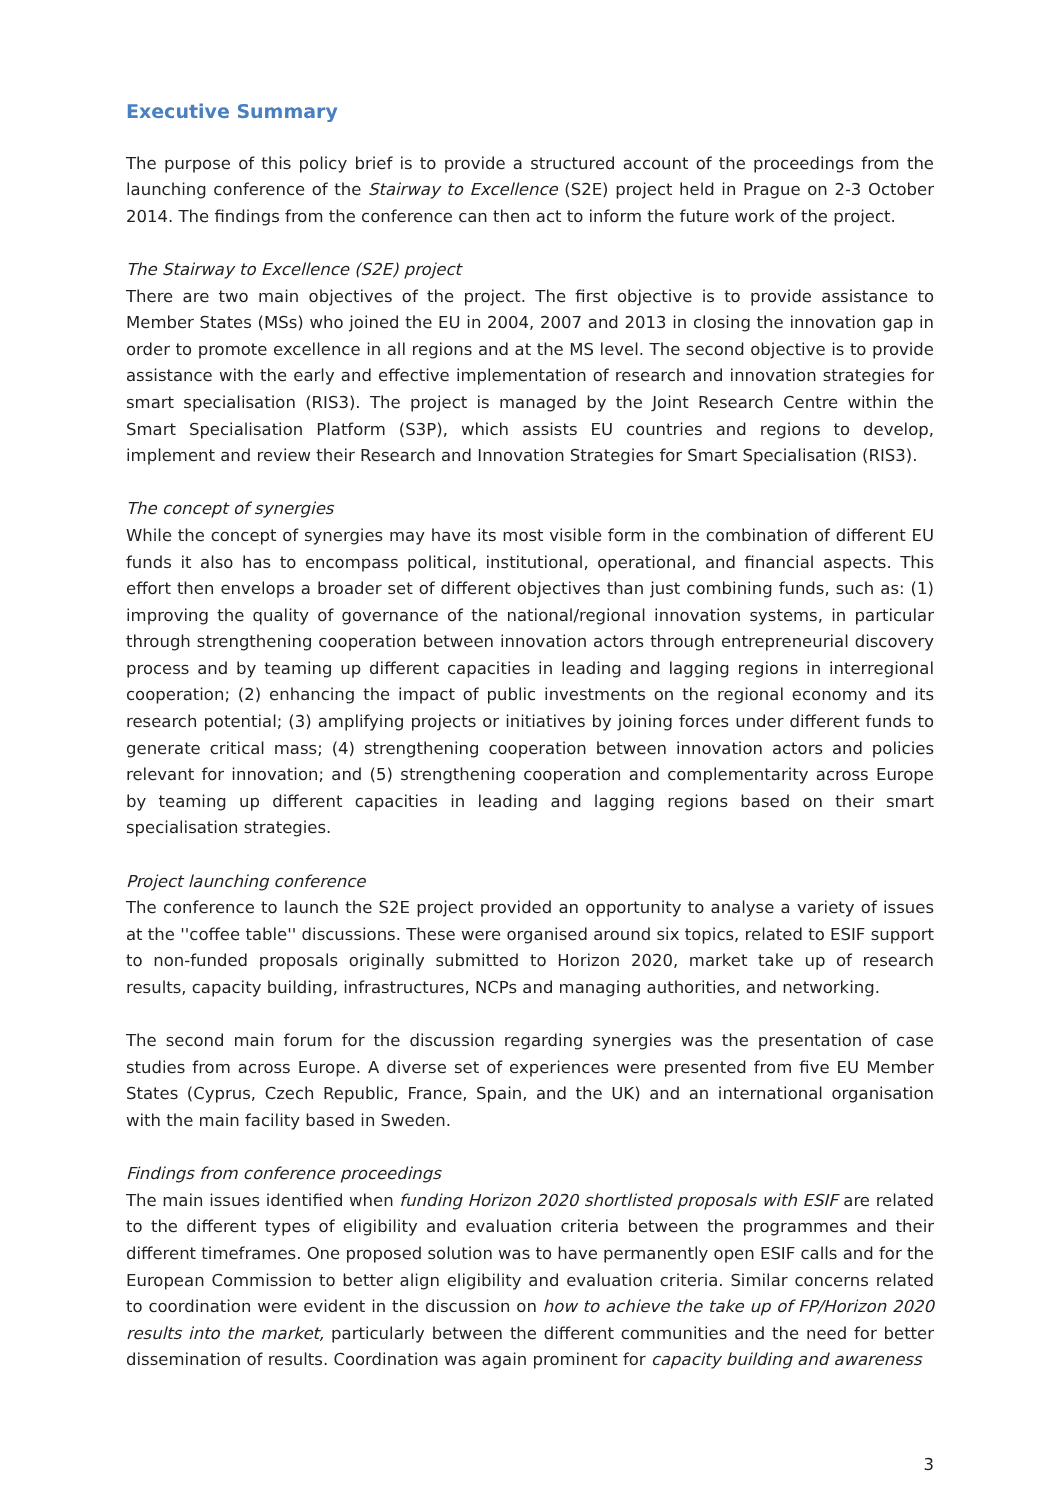Executive Summary
The purpose of this policy brief is to provide a structured account of the proceedings from the launching conference of the Stairway to Excellence (S2E) project held in Prague on 2-3 October 2014. The findings from the conference can then act to inform the future work of the project.
The Stairway to Excellence (S2E) project
There are two main objectives of the project. The first objective is to provide assistance to Member States (MSs) who joined the EU in 2004, 2007 and 2013 in closing the innovation gap in order to promote excellence in all regions and at the MS level. The second objective is to provide assistance with the early and effective implementation of research and innovation strategies for smart specialisation (RIS3). The project is managed by the Joint Research Centre within the Smart Specialisation Platform (S3P), which assists EU countries and regions to develop, implement and review their Research and Innovation Strategies for Smart Specialisation (RIS3).
The concept of synergies
While the concept of synergies may have its most visible form in the combination of different EU funds it also has to encompass political, institutional, operational, and financial aspects. This effort then envelops a broader set of different objectives than just combining funds, such as: (1) improving the quality of governance of the national/regional innovation systems, in particular through strengthening cooperation between innovation actors through entrepreneurial discovery process and by teaming up different capacities in leading and lagging regions in interregional cooperation; (2) enhancing the impact of public investments on the regional economy and its research potential; (3) amplifying projects or initiatives by joining forces under different funds to generate critical mass; (4) strengthening cooperation between innovation actors and policies relevant for innovation; and (5) strengthening cooperation and complementarity across Europe by teaming up different capacities in leading and lagging regions based on their smart specialisation strategies.
Project launching conference
The conference to launch the S2E project provided an opportunity to analyse a variety of issues at the ''coffee table'' discussions. These were organised around six topics, related to ESIF support to non-funded proposals originally submitted to Horizon 2020, market take up of research results, capacity building, infrastructures, NCPs and managing authorities, and networking.
The second main forum for the discussion regarding synergies was the presentation of case studies from across Europe. A diverse set of experiences were presented from five EU Member States (Cyprus, Czech Republic, France, Spain, and the UK) and an international organisation with the main facility based in Sweden.
Findings from conference proceedings
The main issues identified when funding Horizon 2020 shortlisted proposals with ESIF are related to the different types of eligibility and evaluation criteria between the programmes and their different timeframes. One proposed solution was to have permanently open ESIF calls and for the European Commission to better align eligibility and evaluation criteria. Similar concerns related to coordination were evident in the discussion on how to achieve the take up of FP/Horizon 2020 results into the market, particularly between the different communities and the need for better dissemination of results. Coordination was again prominent for capacity building and awareness
3